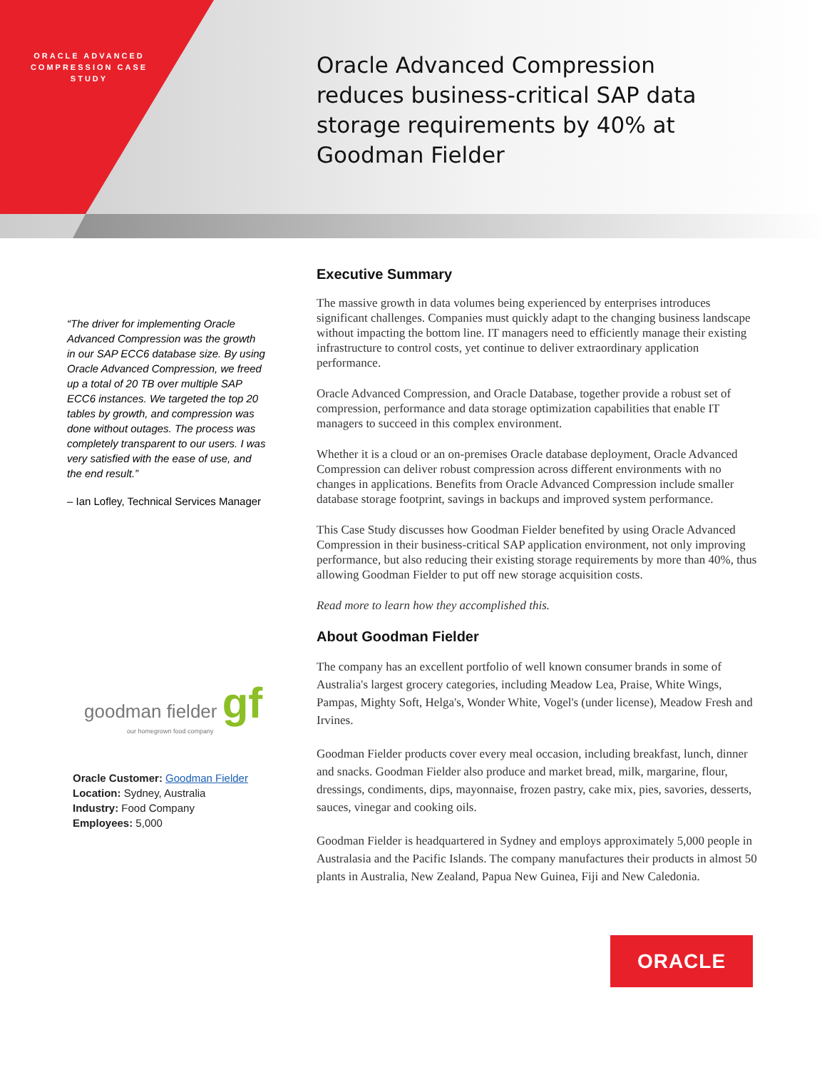ORACLE ADVANCED COMPRESSION CASE STUDY
Oracle Advanced Compression reduces business-critical SAP data storage requirements by 40% at Goodman Fielder
“The driver for implementing Oracle Advanced Compression was the growth in our SAP ECC6 database size. By using Oracle Advanced Compression, we freed up a total of 20 TB over multiple SAP ECC6 instances. We targeted the top 20 tables by growth, and compression was done without outages. The process was completely transparent to our users. I was very satisfied with the ease of use, and the end result.”
– Ian Lofley, Technical Services Manager
goodman fielder gf
our homegrown food company
Oracle Customer: Goodman Fielder
Location: Sydney, Australia
Industry: Food Company
Employees: 5,000
Executive Summary
The massive growth in data volumes being experienced by enterprises introduces significant challenges. Companies must quickly adapt to the changing business landscape without impacting the bottom line. IT managers need to efficiently manage their existing infrastructure to control costs, yet continue to deliver extraordinary application performance.
Oracle Advanced Compression, and Oracle Database, together provide a robust set of compression, performance and data storage optimization capabilities that enable IT managers to succeed in this complex environment.
Whether it is a cloud or an on-premises Oracle database deployment, Oracle Advanced Compression can deliver robust compression across different environments with no changes in applications. Benefits from Oracle Advanced Compression include smaller database storage footprint, savings in backups and improved system performance.
This Case Study discusses how Goodman Fielder benefited by using Oracle Advanced Compression in their business-critical SAP application environment, not only improving performance, but also reducing their existing storage requirements by more than 40%, thus allowing Goodman Fielder to put off new storage acquisition costs.
Read more to learn how they accomplished this.
About Goodman Fielder
The company has an excellent portfolio of well known consumer brands in some of Australia's largest grocery categories, including Meadow Lea, Praise, White Wings, Pampas, Mighty Soft, Helga's, Wonder White, Vogel's (under license), Meadow Fresh and Irvines.
Goodman Fielder products cover every meal occasion, including breakfast, lunch, dinner and snacks. Goodman Fielder also produce and market bread, milk, margarine, flour, dressings, condiments, dips, mayonnaise, frozen pastry, cake mix, pies, savories, desserts, sauces, vinegar and cooking oils.
Goodman Fielder is headquartered in Sydney and employs approximately 5,000 people in Australasia and the Pacific Islands. The company manufactures their products in almost 50 plants in Australia, New Zealand, Papua New Guinea, Fiji and New Caledonia.
ORACLE